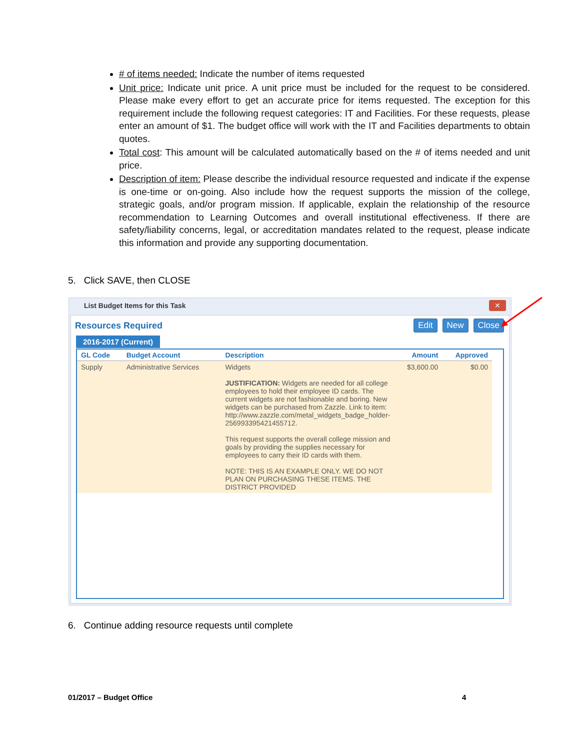# of items needed: Indicate the number of items requested
Unit price: Indicate unit price. A unit price must be included for the request to be considered. Please make every effort to get an accurate price for items requested. The exception for this requirement include the following request categories: IT and Facilities. For these requests, please enter an amount of $1. The budget office will work with the IT and Facilities departments to obtain quotes.
Total cost: This amount will be calculated automatically based on the # of items needed and unit price.
Description of item: Please describe the individual resource requested and indicate if the expense is one-time or on-going. Also include how the request supports the mission of the college, strategic goals, and/or program mission. If applicable, explain the relationship of the resource recommendation to Learning Outcomes and overall institutional effectiveness. If there are safety/liability concerns, legal, or accreditation mandates related to the request, please indicate this information and provide any supporting documentation.
5. Click SAVE, then CLOSE
List Budget Items for this Task
✕
Resources Required Edit New Close
2016-2017 (Current)
| GL Code | Budget Account | Description | Amount | Approved |
| --- | --- | --- | --- | --- |
| Supply | Administrative Services | Widgets JUSTIFICATION: Widgets are needed for all college employees to hold their employee ID cards. The current widgets are not fashionable and boring. New widgets can be purchased from Zazzle. Link to item: http://www.zazzle.com/metal_widgets_badge_holder-256993395421455712. This request supports the overall college mission and goals by providing the supplies necessary for employees to carry their ID cards with them. NOTE: THIS IS AN EXAMPLE ONLY. WE DO NOT PLAN ON PURCHASING THESE ITEMS. THE DISTRICT PROVIDED | $3,600.00 | $0.00 |
6. Continue adding resource requests until complete
01/2017 – Budget Office 4